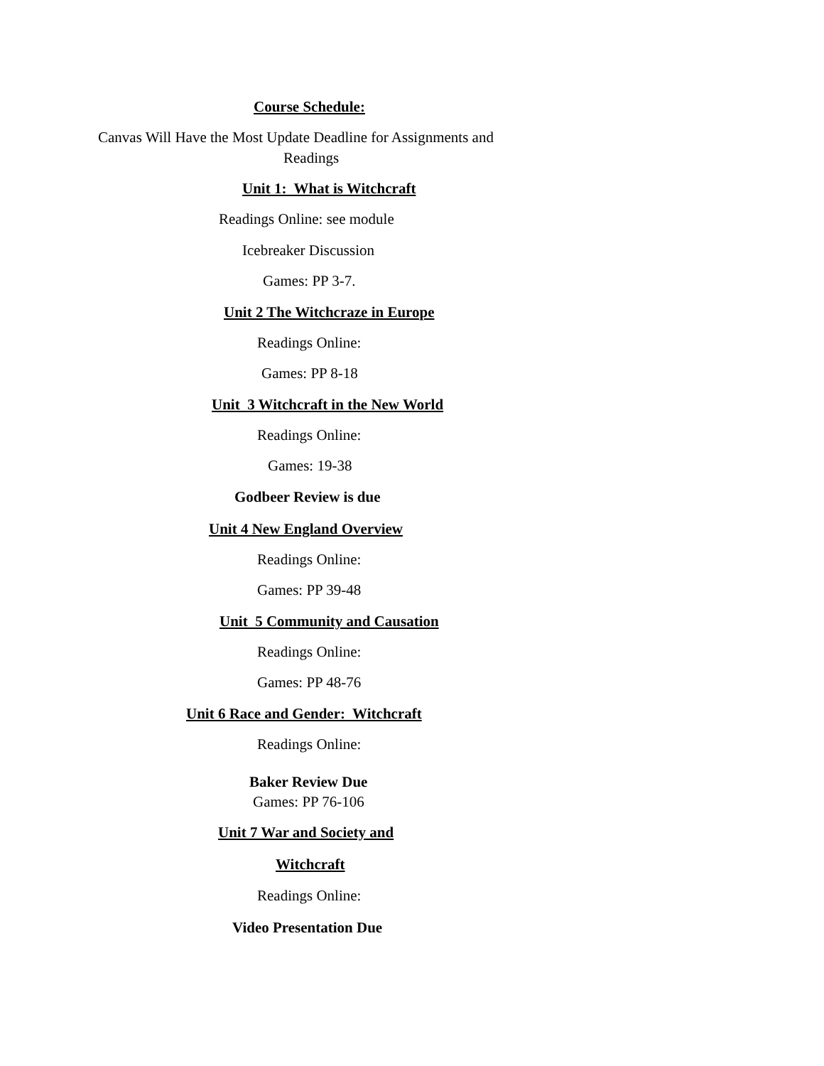Course Schedule:
Canvas Will Have the Most Update Deadline for Assignments and
Readings
Unit 1: What is Witchcraft
Readings Online: see module
Icebreaker Discussion
Games: PP 3-7.
Unit 2 The Witchcraze in Europe
Readings Online:
Games: PP 8-18
Unit 3 Witchcraft in the New World
Readings Online:
Games: 19-38
Godbeer Review is due
Unit 4 New England Overview
Readings Online:
Games: PP 39-48
Unit 5 Community and Causation
Readings Online:
Games: PP 48-76
Unit 6 Race and Gender: Witchcraft
Readings Online:
Baker Review Due
Games: PP 76-106
Unit 7 War and Society and
Witchcraft
Readings Online:
Video Presentation Due